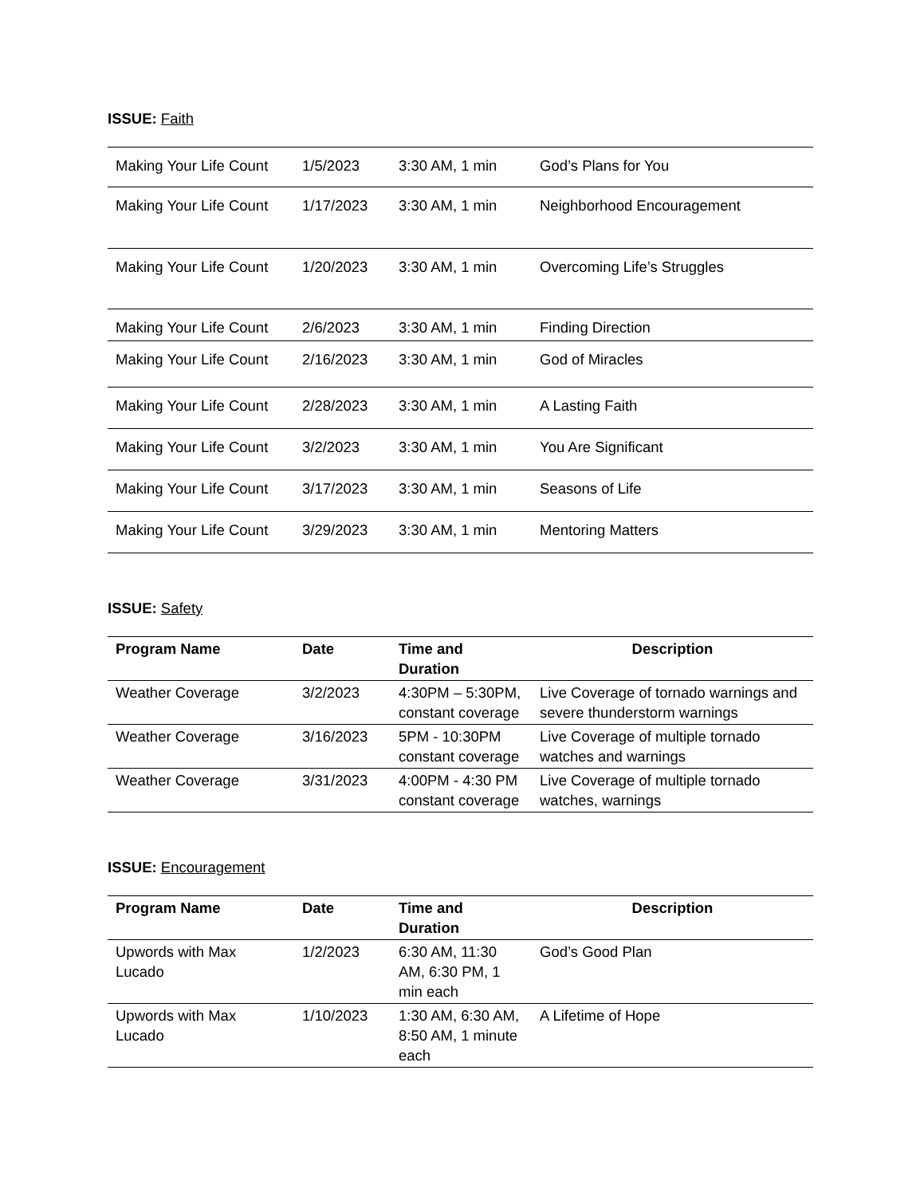ISSUE: Faith
| Making Your Life Count | 1/5/2023 | 3:30 AM, 1 min | God’s Plans for You |
| Making Your Life Count | 1/17/2023 | 3:30 AM, 1 min | Neighborhood Encouragement |
| Making Your Life Count | 1/20/2023 | 3:30 AM, 1 min | Overcoming Life’s Struggles |
| Making Your Life Count | 2/6/2023 | 3:30 AM, 1 min | Finding Direction |
| Making Your Life Count | 2/16/2023 | 3:30 AM, 1 min | God of Miracles |
| Making Your Life Count | 2/28/2023 | 3:30 AM, 1 min | A Lasting Faith |
| Making Your Life Count | 3/2/2023 | 3:30 AM, 1 min | You Are Significant |
| Making Your Life Count | 3/17/2023 | 3:30 AM, 1 min | Seasons of Life |
| Making Your Life Count | 3/29/2023 | 3:30 AM, 1 min | Mentoring Matters |
ISSUE: Safety
| Program Name | Date | Time and Duration | Description |
| --- | --- | --- | --- |
| Weather Coverage | 3/2/2023 | 4:30PM – 5:30PM, constant coverage | Live Coverage of tornado warnings and severe thunderstorm warnings |
| Weather Coverage | 3/16/2023 | 5PM - 10:30PM constant coverage | Live Coverage of multiple tornado watches and warnings |
| Weather Coverage | 3/31/2023 | 4:00PM - 4:30 PM constant coverage | Live Coverage of multiple tornado watches, warnings |
ISSUE: Encouragement
| Program Name | Date | Time and Duration | Description |
| --- | --- | --- | --- |
| Upwords with Max Lucado | 1/2/2023 | 6:30 AM, 11:30 AM, 6:30 PM, 1 min each | God’s Good Plan |
| Upwords with Max Lucado | 1/10/2023 | 1:30 AM, 6:30 AM, 8:50 AM, 1 minute each | A Lifetime of Hope |